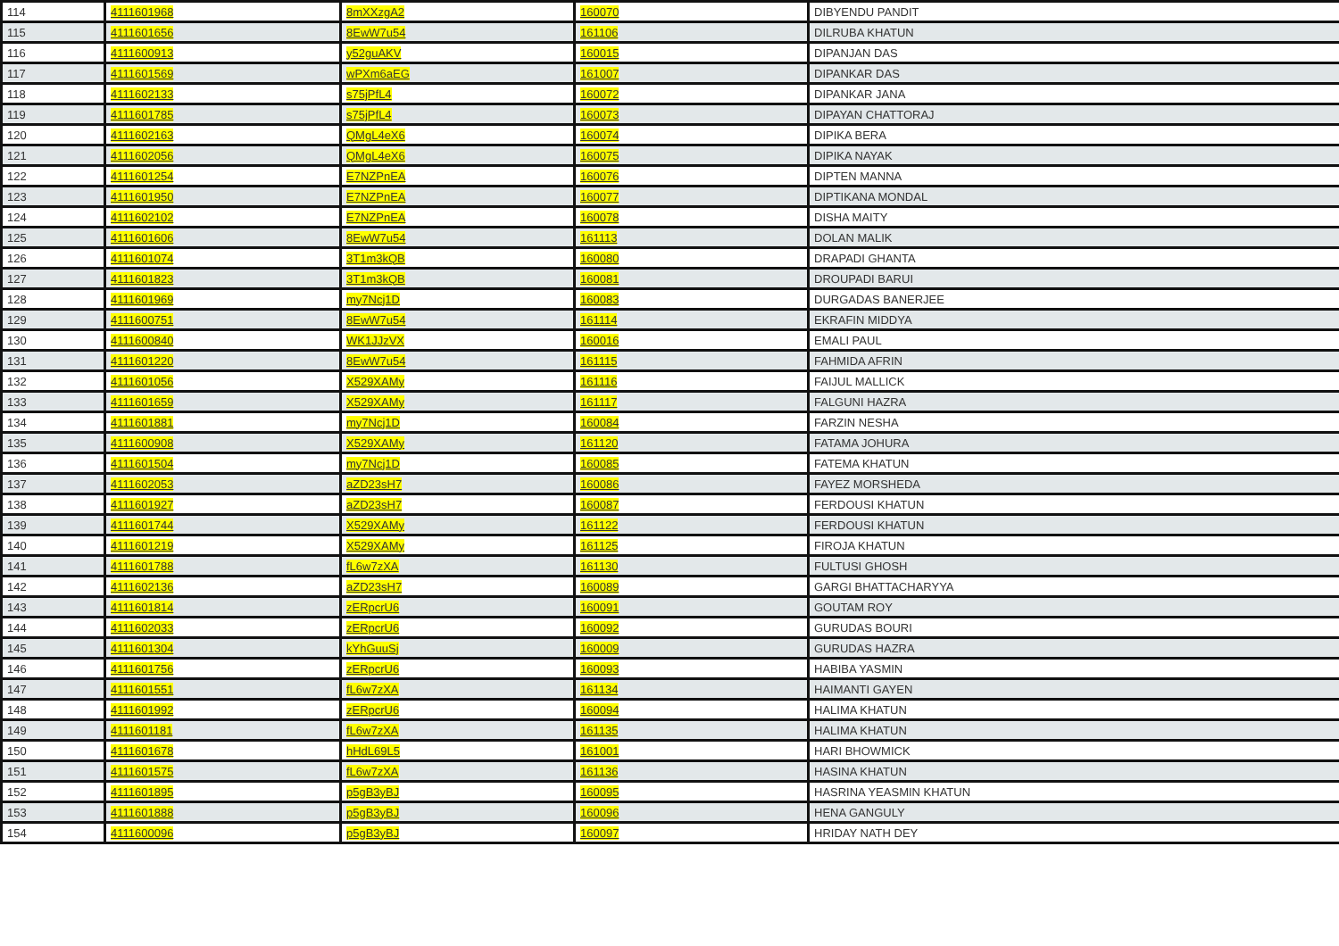| 114 | 4111601968 | 8mXXzgA2 | 160070 | DIBYENDU PANDIT |
| 115 | 4111601656 | 8EwW7u54 | 161106 | DILRUBA KHATUN |
| 116 | 4111600913 | y52guAKV | 160015 | DIPANJAN DAS |
| 117 | 4111601569 | wPXm6aEG | 161007 | DIPANKAR DAS |
| 118 | 4111602133 | s75jPfL4 | 160072 | DIPANKAR JANA |
| 119 | 4111601785 | s75jPfL4 | 160073 | DIPAYAN CHATTORAJ |
| 120 | 4111602163 | QMgL4eX6 | 160074 | DIPIKA BERA |
| 121 | 4111602056 | QMgL4eX6 | 160075 | DIPIKA NAYAK |
| 122 | 4111601254 | E7NZPnEA | 160076 | DIPTEN MANNA |
| 123 | 4111601950 | E7NZPnEA | 160077 | DIPTIKANA MONDAL |
| 124 | 4111602102 | E7NZPnEA | 160078 | DISHA MAITY |
| 125 | 4111601606 | 8EwW7u54 | 161113 | DOLAN MALIK |
| 126 | 4111601074 | 3T1m3kQB | 160080 | DRAPADI GHANTA |
| 127 | 4111601823 | 3T1m3kQB | 160081 | DROUPADI BARUI |
| 128 | 4111601969 | my7Ncj1D | 160083 | DURGADAS BANERJEE |
| 129 | 4111600751 | 8EwW7u54 | 161114 | EKRAFIN MIDDYA |
| 130 | 4111600840 | WK1JJzVX | 160016 | EMALI PAUL |
| 131 | 4111601220 | 8EwW7u54 | 161115 | FAHMIDA AFRIN |
| 132 | 4111601056 | X529XAMy | 161116 | FAIJUL MALLICK |
| 133 | 4111601659 | X529XAMy | 161117 | FALGUNI HAZRA |
| 134 | 4111601881 | my7Ncj1D | 160084 | FARZIN NESHA |
| 135 | 4111600908 | X529XAMy | 161120 | FATAMA JOHURA |
| 136 | 4111601504 | my7Ncj1D | 160085 | FATEMA KHATUN |
| 137 | 4111602053 | aZD23sH7 | 160086 | FAYEZ MORSHEDA |
| 138 | 4111601927 | aZD23sH7 | 160087 | FERDOUSI KHATUN |
| 139 | 4111601744 | X529XAMy | 161122 | FERDOUSI KHATUN |
| 140 | 4111601219 | X529XAMy | 161125 | FIROJA KHATUN |
| 141 | 4111601788 | fL6w7zXA | 161130 | FULTUSI GHOSH |
| 142 | 4111602136 | aZD23sH7 | 160089 | GARGI BHATTACHARYYA |
| 143 | 4111601814 | zERpcrU6 | 160091 | GOUTAM ROY |
| 144 | 4111602033 | zERpcrU6 | 160092 | GURUDAS BOURI |
| 145 | 4111601304 | kYhGuuSj | 160009 | GURUDAS HAZRA |
| 146 | 4111601756 | zERpcrU6 | 160093 | HABIBA YASMIN |
| 147 | 4111601551 | fL6w7zXA | 161134 | HAIMANTI GAYEN |
| 148 | 4111601992 | zERpcrU6 | 160094 | HALIMA KHATUN |
| 149 | 4111601181 | fL6w7zXA | 161135 | HALIMA KHATUN |
| 150 | 4111601678 | hHdL69L5 | 161001 | HARI BHOWMICK |
| 151 | 4111601575 | fL6w7zXA | 161136 | HASINA KHATUN |
| 152 | 4111601895 | p5gB3yBJ | 160095 | HASRINA YEASMIN KHATUN |
| 153 | 4111601888 | p5gB3yBJ | 160096 | HENA GANGULY |
| 154 | 4111600096 | p5gB3yBJ | 160097 | HRIDAY NATH DEY |